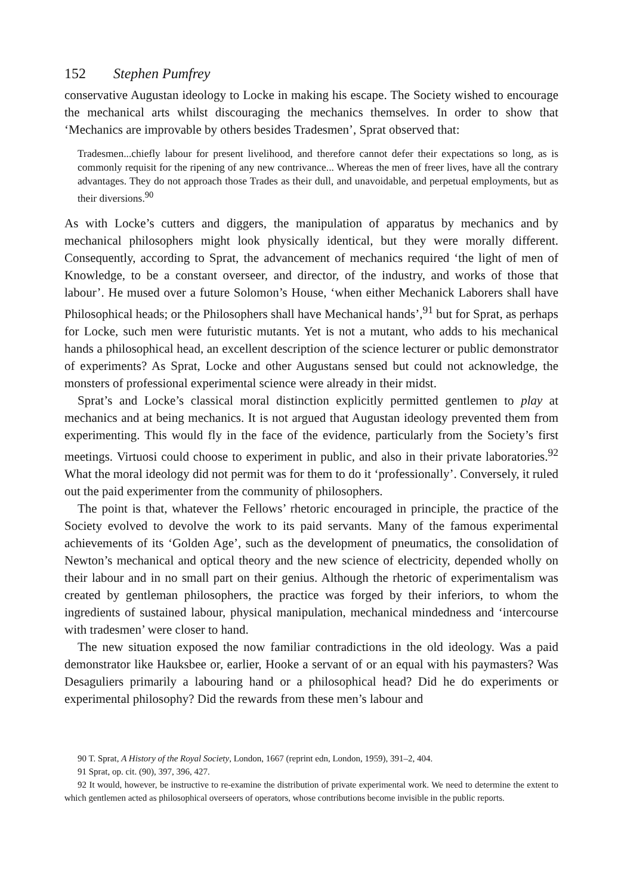152 Stephen Pumfrey
conservative Augustan ideology to Locke in making his escape. The Society wished to encourage the mechanical arts whilst discouraging the mechanics themselves. In order to show that ‘Mechanics are improvable by others besides Tradesmen’, Sprat observed that:
Tradesmen...chiefly labour for present livelihood, and therefore cannot defer their expectations so long, as is commonly requisit for the ripening of any new contrivance... Whereas the men of freer lives, have all the contrary advantages. They do not approach those Trades as their dull, and unavoidable, and perpetual employments, but as their diversions.<sup>90</sup>
As with Locke’s cutters and diggers, the manipulation of apparatus by mechanics and by mechanical philosophers might look physically identical, but they were morally different. Consequently, according to Sprat, the advancement of mechanics required ‘the light of men of Knowledge, to be a constant overseer, and director, of the industry, and works of those that labour’. He mused over a future Solomon’s House, ‘when either Mechanick Laborers shall have Philosophical heads; or the Philosophers shall have Mechanical hands’,<sup>91</sup> but for Sprat, as perhaps for Locke, such men were futuristic mutants. Yet is not a mutant, who adds to his mechanical hands a philosophical head, an excellent description of the science lecturer or public demonstrator of experiments? As Sprat, Locke and other Augustans sensed but could not acknowledge, the monsters of professional experimental science were already in their midst.
Sprat’s and Locke’s classical moral distinction explicitly permitted gentlemen to play at mechanics and at being mechanics. It is not argued that Augustan ideology prevented them from experimenting. This would fly in the face of the evidence, particularly from the Society’s first meetings. Virtuosi could choose to experiment in public, and also in their private laboratories.<sup>92</sup> What the moral ideology did not permit was for them to do it ‘professionally’. Conversely, it ruled out the paid experimenter from the community of philosophers.
The point is that, whatever the Fellows’ rhetoric encouraged in principle, the practice of the Society evolved to devolve the work to its paid servants. Many of the famous experimental achievements of its ‘Golden Age’, such as the development of pneumatics, the consolidation of Newton’s mechanical and optical theory and the new science of electricity, depended wholly on their labour and in no small part on their genius. Although the rhetoric of experimentalism was created by gentleman philosophers, the practice was forged by their inferiors, to whom the ingredients of sustained labour, physical manipulation, mechanical mindedness and ‘intercourse with tradesmen’ were closer to hand.
The new situation exposed the now familiar contradictions in the old ideology. Was a paid demonstrator like Hauksbee or, earlier, Hooke a servant of or an equal with his paymasters? Was Desaguliers primarily a labouring hand or a philosophical head? Did he do experiments or experimental philosophy? Did the rewards from these men’s labour and
90 T. Sprat, A History of the Royal Society, London, 1667 (reprint edn, London, 1959), 391–2, 404.
91 Sprat, op. cit. (90), 397, 396, 427.
92 It would, however, be instructive to re-examine the distribution of private experimental work. We need to determine the extent to which gentlemen acted as philosophical overseers of operators, whose contributions become invisible in the public reports.